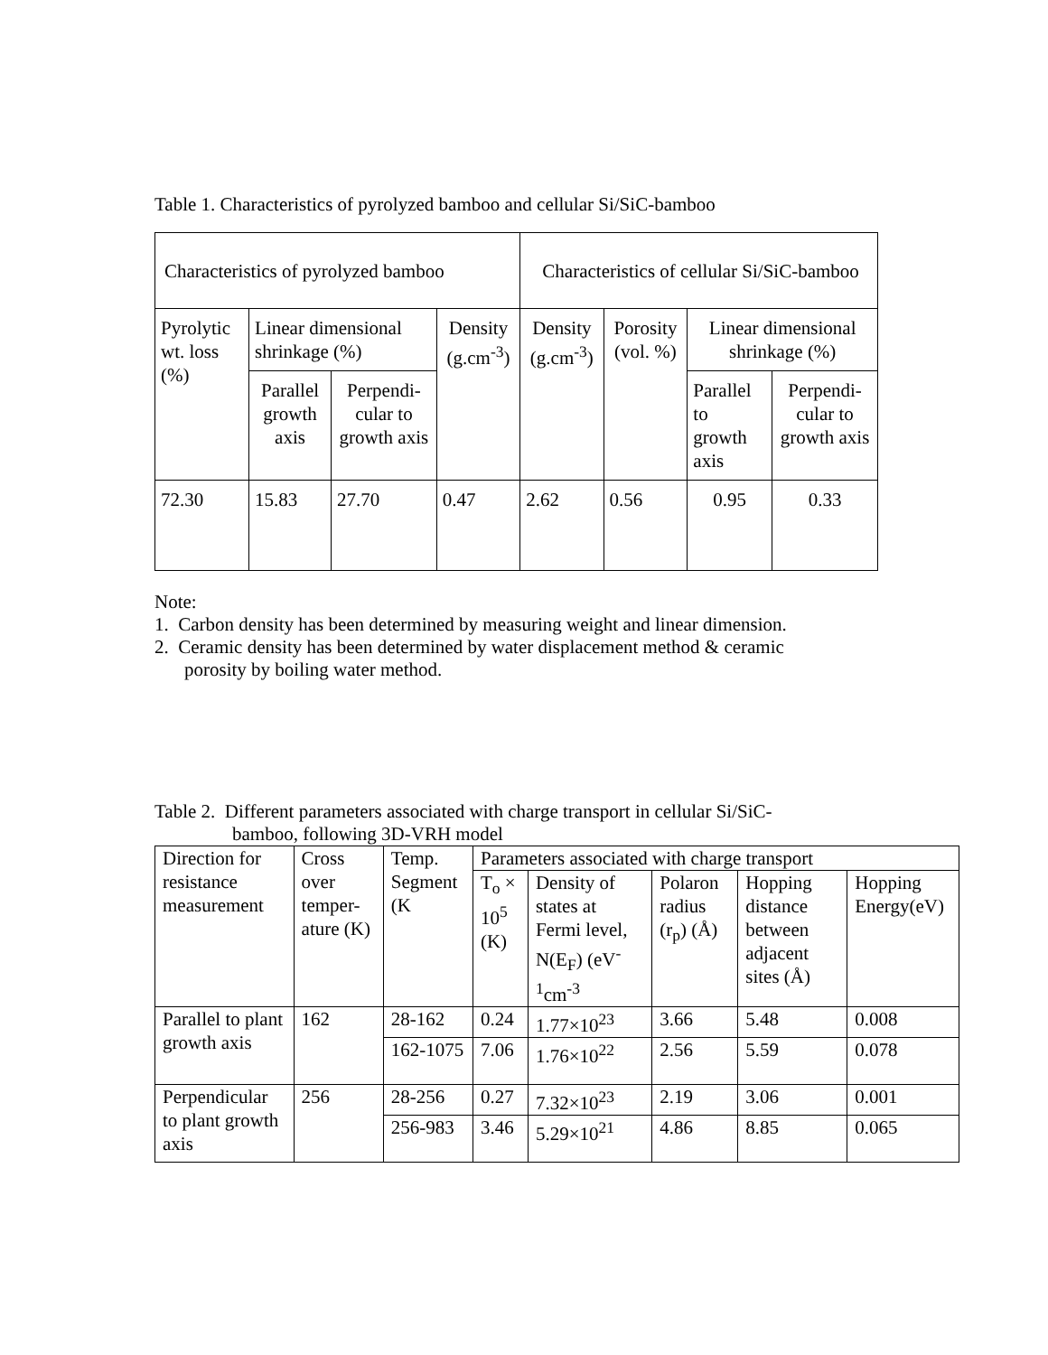Table 1. Characteristics of pyrolyzed bamboo and cellular Si/SiC-bamboo
| Characteristics of pyrolyzed bamboo | | | | Characteristics of cellular Si/SiC-bamboo | | | |
| --- | --- | --- | --- | --- | --- | --- | --- |
| Pyrolytic wt. loss (%) | Linear dimensional shrinkage (%) | | Density (g.cm<sup>-3</sup>) | Density (g.cm<sup>-3</sup>) | Porosity (vol. %) | Linear dimensional shrinkage (%) | |
| | Parallel growth axis | Perpendi-cular to growth axis | | | | Parallel to growth axis | Perpendi-cular to growth axis |
| 72.30 | 15.83 | 27.70 | 0.47 | 2.62 | 0.56 | 0.95 | 0.33 |
Note:
1. Carbon density has been determined by measuring weight and linear dimension.
2. Ceramic density has been determined by water displacement method & ceramic
porosity by boiling water method.
Table 2. Different parameters associated with charge transport in cellular Si/SiC-
bamboo, following 3D-VRH model
| Direction for resistance measurement | Cross over temper-ature (K) | Temp. Segment (K | Parameters associated with charge transport | | | | |
| | | | T<sub>o</sub> × 10<sup>5</sup> (K) | Density of states at Fermi level, N(E<sub>F</sub>) (eV<sup>-1</sup>cm<sup>-3</sup> | Polaron radius (r<sub>p</sub>) (Å) | Hopping distance between adjacent sites (Å) | Hopping Energy(eV) |
| Parallel to plant growth axis | 162 | 28-162 | 0.24 | 1.77×10<sup>23</sup> | 3.66 | 5.48 | 0.008 |
| | | 162-1075 | 7.06 | 1.76×10<sup>22</sup> | 2.56 | 5.59 | 0.078 |
| Perpendicular to plant growth axis | 256 | 28-256 | 0.27 | 7.32×10<sup>23</sup> | 2.19 | 3.06 | 0.001 |
| | | 256-983 | 3.46 | 5.29×10<sup>21</sup> | 4.86 | 8.85 | 0.065 |